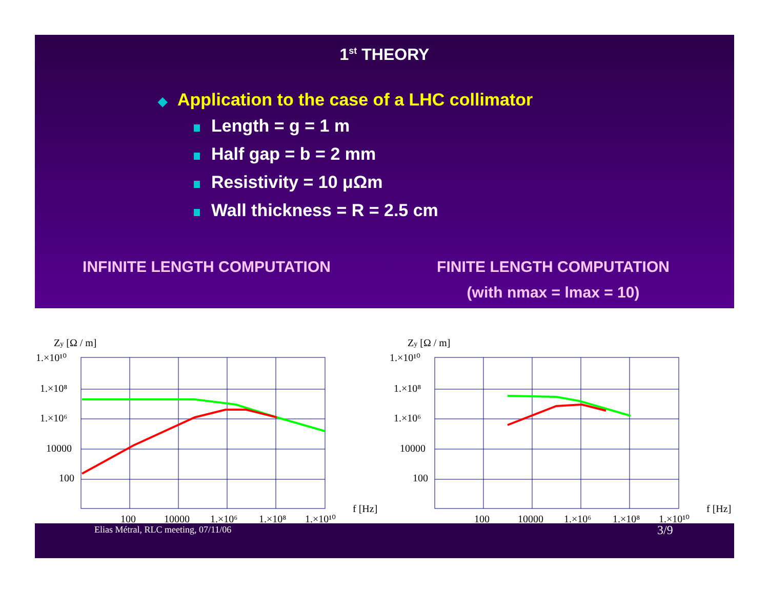1<sup>st</sup> THEORY
◆ Application to the case of a LHC collimator
Length = g = 1 m
Half gap = b = 2 mm
Resistivity = 10 μΩm
Wall thickness = R = 2.5 cm
INFINITE LENGTH COMPUTATION FINITE LENGTH COMPUTATION
(with nmax = lmax = 10)
Zy [Ω / m]
1.×10¹⁰
1.×10⁸
1.×10⁶
10000
100
100
10000
1.×10⁶
1.×10⁸
1.×10¹⁰
f [Hz]
Zy [Ω / m]
1.×10¹⁰
1.×10⁸
1.×10⁶
10000
100
100
10000
1.×10⁶
1.×10⁸
1.×10¹⁰
f [Hz]
Elias Métral, RLC meeting, 07/11/06
3/9